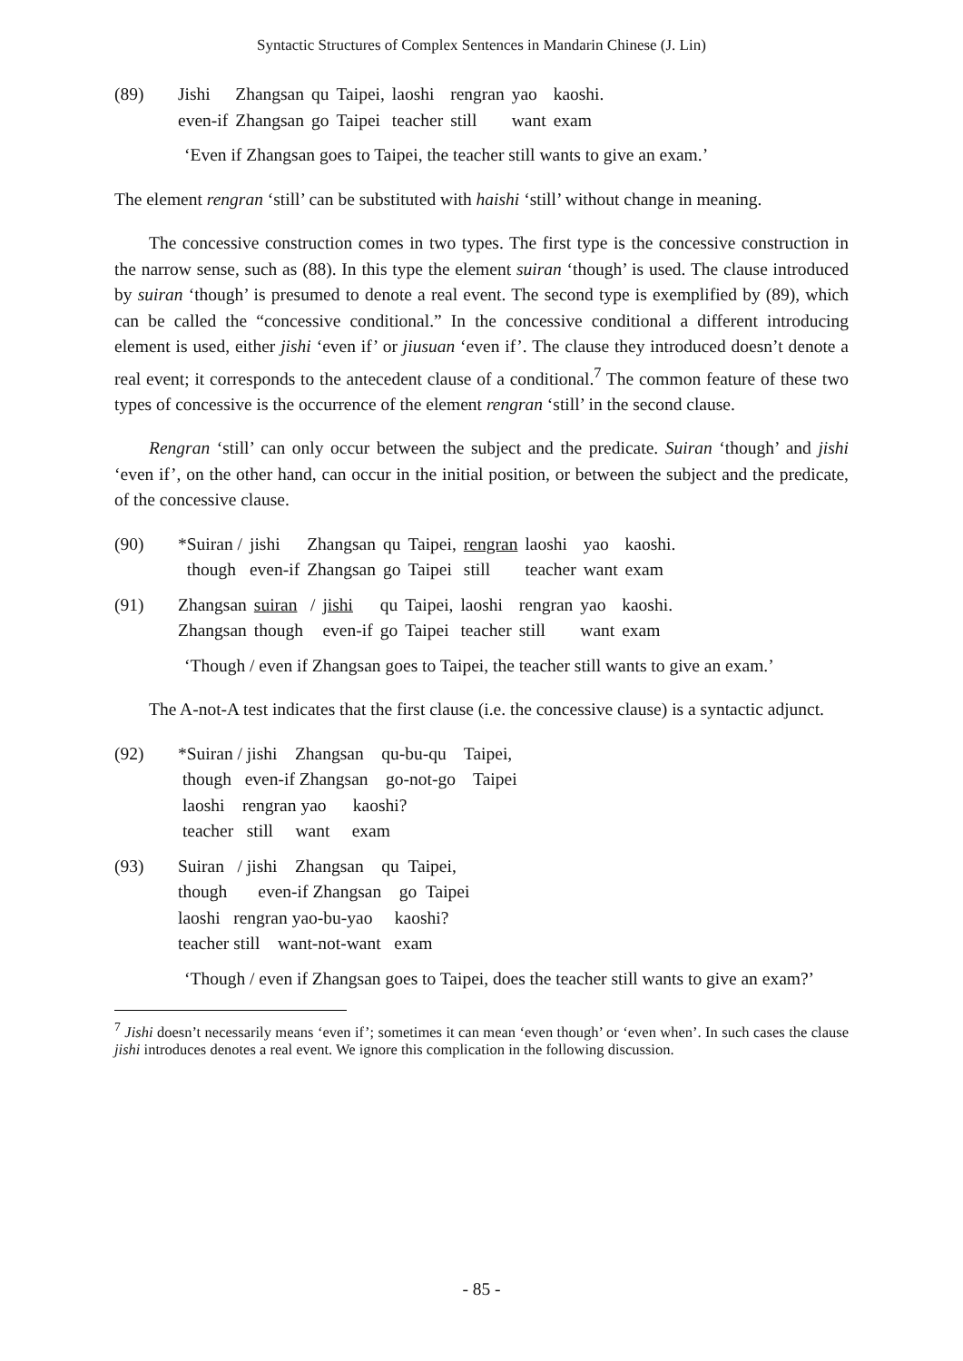Syntactic Structures of Complex Sentences in Mandarin Chinese (J. Lin)
| (89) | Jishi | Zhangsan | qu | Taipei, | laoshi | rengran | yao | kaoshi. |
| | even-if | Zhangsan | go | Taipei | teacher | still | want | exam |
‘Even if Zhangsan goes to Taipei, the teacher still wants to give an exam.’
The element rengran ‘still’ can be substituted with haishi ‘still’ without change in meaning.
The concessive construction comes in two types. The first type is the concessive construction in the narrow sense, such as (88). In this type the element suiran ‘though’ is used. The clause introduced by suiran ‘though’ is presumed to denote a real event. The second type is exemplified by (89), which can be called the “concessive conditional.” In the concessive conditional a different introducing element is used, either jishi ‘even if’ or jiusuan ‘even if’. The clause they introduced doesn’t denote a real event; it corresponds to the antecedent clause of a conditional.<sup>7</sup> The common feature of these two types of concessive is the occurrence of the element rengran ‘still’ in the second clause.
Rengran ‘still’ can only occur between the subject and the predicate. Suiran ‘though’ and jishi ‘even if’, on the other hand, can occur in the initial position, or between the subject and the predicate, of the concessive clause.
| (90) | *Suiran / | jishi | Zhangsan | qu | Taipei, | rengran | laoshi | yao | kaoshi. |
| | though | even-if | Zhangsan | go | Taipei | still | teacher | want | exam |
| (91) | Zhangsan | suiran | / | jishi | qu | Taipei, | laoshi | rengran | yao | kaoshi. |
| | Zhangsan | though | | even-if | go | Taipei | teacher | still | want | exam |
‘Though / even if Zhangsan goes to Taipei, the teacher still wants to give an exam.’
The A-not-A test indicates that the first clause (i.e. the concessive clause) is a syntactic adjunct.
| (92) | *Suiran / jishi Zhangsan qu-bu-qu Taipei, |
| | though even-if Zhangsan go-not-go Taipei |
| | laoshi rengran yao kaoshi? |
| | teacher still want exam |
| (93) | Suiran / jishi Zhangsan qu Taipei, |
| | though even-if Zhangsan go Taipei |
| | laoshi rengran yao-bu-yao kaoshi? |
| | teacher still want-not-want exam |
‘Though / even if Zhangsan goes to Taipei, does the teacher still wants to give an exam?’
<sup>7</sup> Jishi doesn’t necessarily means ‘even if’; sometimes it can mean ‘even though’ or ‘even when’. In such cases the clause jishi introduces denotes a real event. We ignore this complication in the following discussion.
- 85 -